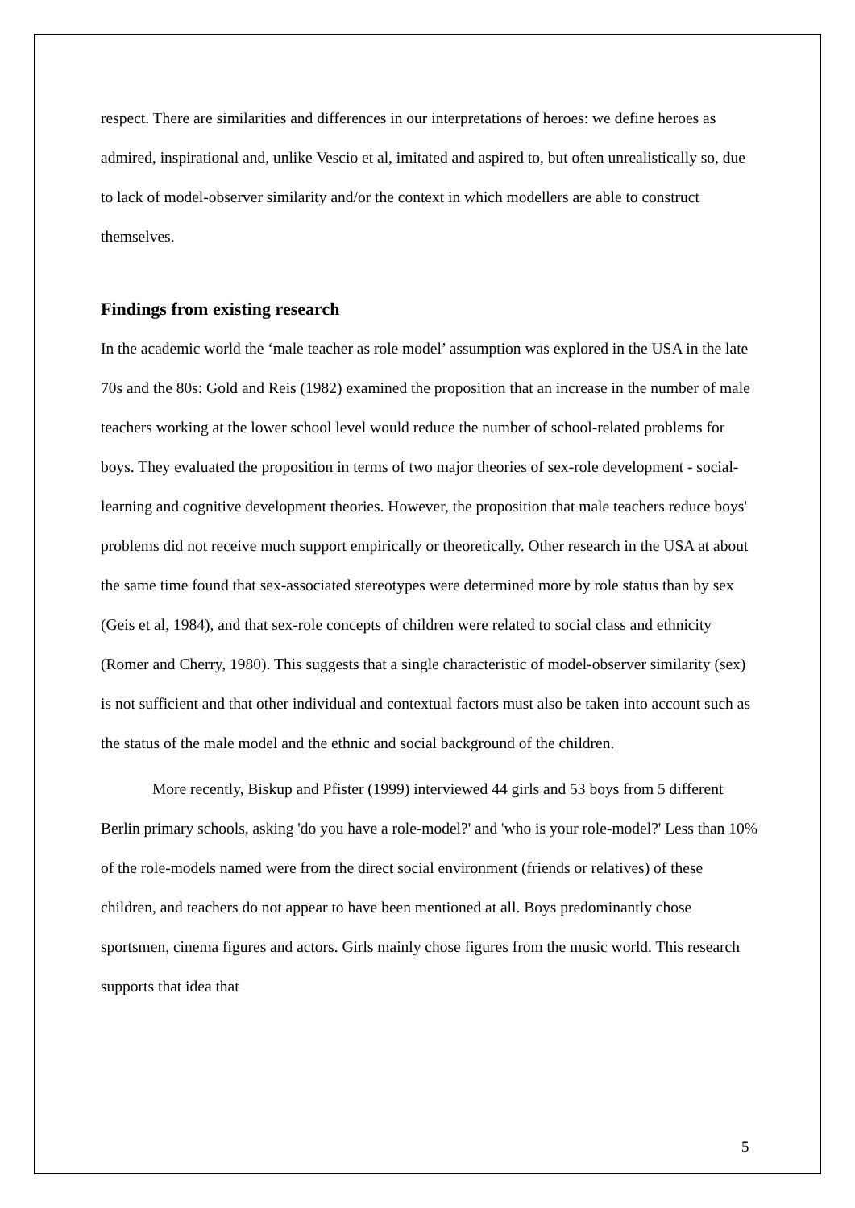respect. There are similarities and differences in our interpretations of heroes: we define heroes as admired, inspirational and, unlike Vescio et al, imitated and aspired to, but often unrealistically so, due to lack of model-observer similarity and/or the context in which modellers are able to construct themselves.
Findings from existing research
In the academic world the ‘male teacher as role model’ assumption was explored in the USA in the late 70s and the 80s: Gold and Reis (1982) examined the proposition that an increase in the number of male teachers working at the lower school level would reduce the number of school-related problems for boys. They evaluated the proposition in terms of two major theories of sex-role development - social-learning and cognitive development theories. However, the proposition that male teachers reduce boys' problems did not receive much support empirically or theoretically. Other research in the USA at about the same time found that sex-associated stereotypes were determined more by role status than by sex (Geis et al, 1984), and that sex-role concepts of children were related to social class and ethnicity (Romer and Cherry, 1980). This suggests that a single characteristic of model-observer similarity (sex) is not sufficient and that other individual and contextual factors must also be taken into account such as the status of the male model and the ethnic and social background of the children.
More recently, Biskup and Pfister (1999) interviewed 44 girls and 53 boys from 5 different Berlin primary schools, asking 'do you have a role-model?' and 'who is your role-model?' Less than 10% of the role-models named were from the direct social environment (friends or relatives) of these children, and teachers do not appear to have been mentioned at all. Boys predominantly chose sportsmen, cinema figures and actors. Girls mainly chose figures from the music world. This research supports that idea that
5